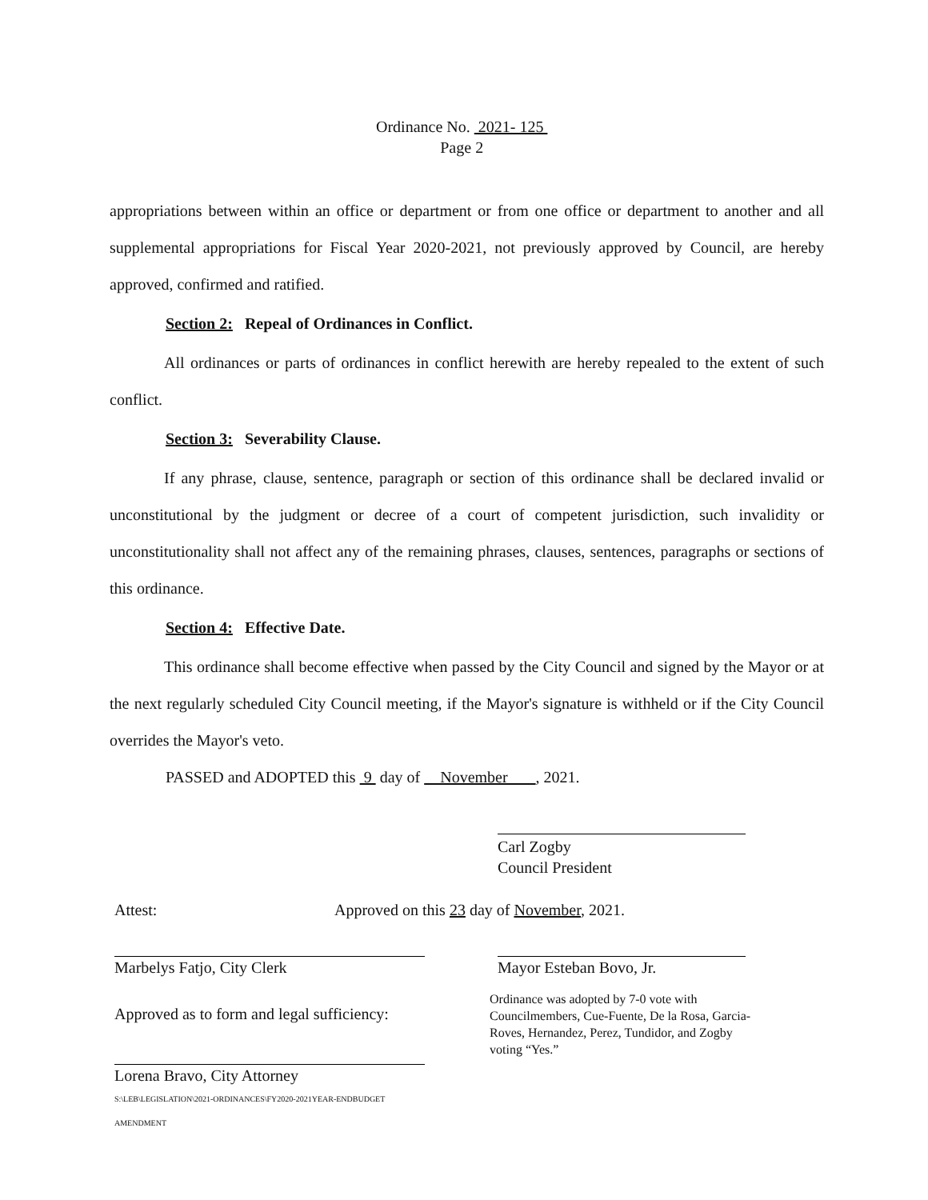Ordinance No. 2021- 125
Page 2
appropriations between within an office or department or from one office or department to another and all supplemental appropriations for Fiscal Year 2020-2021, not previously approved by Council, are hereby approved, confirmed and ratified.
Section 2: Repeal of Ordinances in Conflict.
All ordinances or parts of ordinances in conflict herewith are hereby repealed to the extent of such conflict.
Section 3: Severability Clause.
If any phrase, clause, sentence, paragraph or section of this ordinance shall be declared invalid or unconstitutional by the judgment or decree of a court of competent jurisdiction, such invalidity or unconstitutionality shall not affect any of the remaining phrases, clauses, sentences, paragraphs or sections of this ordinance.
Section 4: Effective Date.
This ordinance shall become effective when passed by the City Council and signed by the Mayor or at the next regularly scheduled City Council meeting, if the Mayor's signature is withheld or if the City Council overrides the Mayor's veto.
PASSED and ADOPTED this 9 day of November , 2021.
Carl Zogby
Council President
Attest:
Approved on this 23 day of November, 2021.
Marbelys Fatjo, City Clerk Mayor Esteban Bovo, Jr.
Approved as to form and legal sufficiency:
Ordinance was adopted by 7-0 vote with Councilmembers, Cue-Fuente, De la Rosa, Garcia-Roves, Hernandez, Perez, Tundidor, and Zogby voting “Yes.”
Lorena Bravo, City Attorney
S:\LEB\LEGISLATION\2021-ORDINANCES\FY2020-2021YEAR-ENDBUDGET AMENDMENT